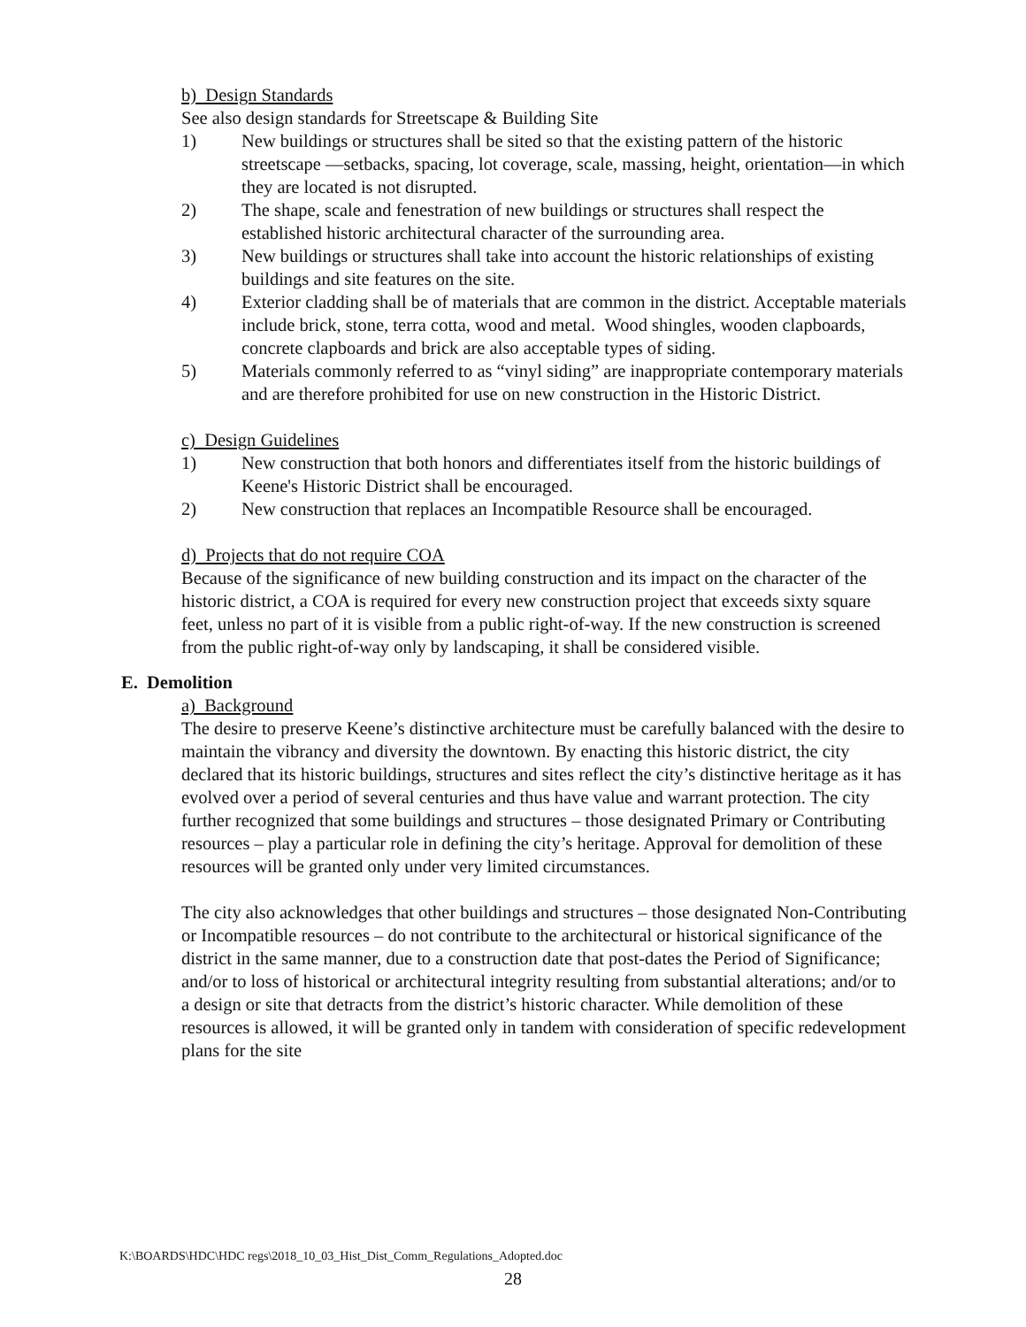b) Design Standards
See also design standards for Streetscape & Building Site
1) New buildings or structures shall be sited so that the existing pattern of the historic streetscape —setbacks, spacing, lot coverage, scale, massing, height, orientation—in which they are located is not disrupted.
2) The shape, scale and fenestration of new buildings or structures shall respect the established historic architectural character of the surrounding area.
3) New buildings or structures shall take into account the historic relationships of existing buildings and site features on the site.
4) Exterior cladding shall be of materials that are common in the district. Acceptable materials include brick, stone, terra cotta, wood and metal. Wood shingles, wooden clapboards, concrete clapboards and brick are also acceptable types of siding.
5) Materials commonly referred to as “vinyl siding” are inappropriate contemporary materials and are therefore prohibited for use on new construction in the Historic District.
c) Design Guidelines
1) New construction that both honors and differentiates itself from the historic buildings of Keene's Historic District shall be encouraged.
2) New construction that replaces an Incompatible Resource shall be encouraged.
d) Projects that do not require COA
Because of the significance of new building construction and its impact on the character of the historic district, a COA is required for every new construction project that exceeds sixty square feet, unless no part of it is visible from a public right-of-way. If the new construction is screened from the public right-of-way only by landscaping, it shall be considered visible.
E. Demolition
a) Background
The desire to preserve Keene’s distinctive architecture must be carefully balanced with the desire to maintain the vibrancy and diversity the downtown. By enacting this historic district, the city declared that its historic buildings, structures and sites reflect the city’s distinctive heritage as it has evolved over a period of several centuries and thus have value and warrant protection. The city further recognized that some buildings and structures – those designated Primary or Contributing resources – play a particular role in defining the city’s heritage. Approval for demolition of these resources will be granted only under very limited circumstances.
The city also acknowledges that other buildings and structures – those designated Non-Contributing or Incompatible resources – do not contribute to the architectural or historical significance of the district in the same manner, due to a construction date that post-dates the Period of Significance; and/or to loss of historical or architectural integrity resulting from substantial alterations; and/or to a design or site that detracts from the district’s historic character. While demolition of these resources is allowed, it will be granted only in tandem with consideration of specific redevelopment plans for the site
K:\BOARDS\HDC\HDC regs\2018_10_03_Hist_Dist_Comm_Regulations_Adopted.doc
28